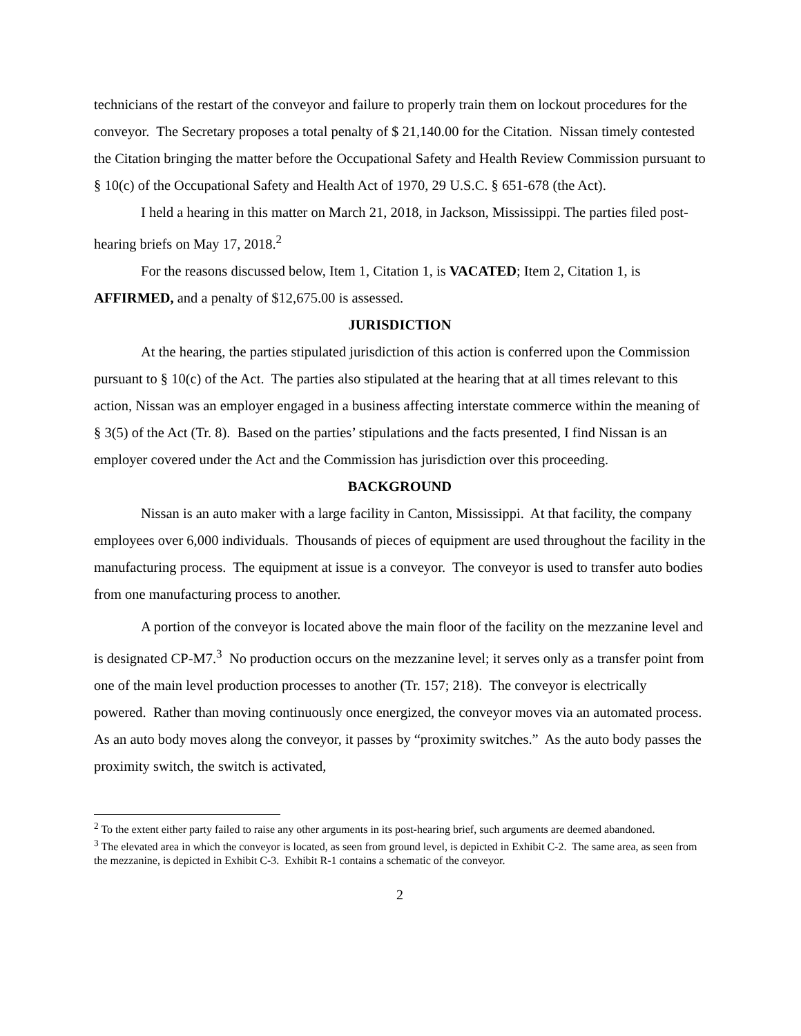technicians of the restart of the conveyor and failure to properly train them on lockout procedures for the conveyor. The Secretary proposes a total penalty of $ 21,140.00 for the Citation. Nissan timely contested the Citation bringing the matter before the Occupational Safety and Health Review Commission pursuant to § 10(c) of the Occupational Safety and Health Act of 1970, 29 U.S.C. § 651-678 (the Act).
I held a hearing in this matter on March 21, 2018, in Jackson, Mississippi. The parties filed post-hearing briefs on May 17, 2018.<sup>2</sup>
For the reasons discussed below, Item 1, Citation 1, is VACATED; Item 2, Citation 1, is AFFIRMED, and a penalty of $12,675.00 is assessed.
JURISDICTION
At the hearing, the parties stipulated jurisdiction of this action is conferred upon the Commission pursuant to § 10(c) of the Act. The parties also stipulated at the hearing that at all times relevant to this action, Nissan was an employer engaged in a business affecting interstate commerce within the meaning of § 3(5) of the Act (Tr. 8). Based on the parties’ stipulations and the facts presented, I find Nissan is an employer covered under the Act and the Commission has jurisdiction over this proceeding.
BACKGROUND
Nissan is an auto maker with a large facility in Canton, Mississippi. At that facility, the company employees over 6,000 individuals. Thousands of pieces of equipment are used throughout the facility in the manufacturing process. The equipment at issue is a conveyor. The conveyor is used to transfer auto bodies from one manufacturing process to another.
A portion of the conveyor is located above the main floor of the facility on the mezzanine level and is designated CP-M7.<sup>3</sup> No production occurs on the mezzanine level; it serves only as a transfer point from one of the main level production processes to another (Tr. 157; 218). The conveyor is electrically powered. Rather than moving continuously once energized, the conveyor moves via an automated process. As an auto body moves along the conveyor, it passes by “proximity switches.” As the auto body passes the proximity switch, the switch is activated,
<sup>2</sup> To the extent either party failed to raise any other arguments in its post-hearing brief, such arguments are deemed abandoned.
<sup>3</sup> The elevated area in which the conveyor is located, as seen from ground level, is depicted in Exhibit C-2. The same area, as seen from the mezzanine, is depicted in Exhibit C-3. Exhibit R-1 contains a schematic of the conveyor.
2